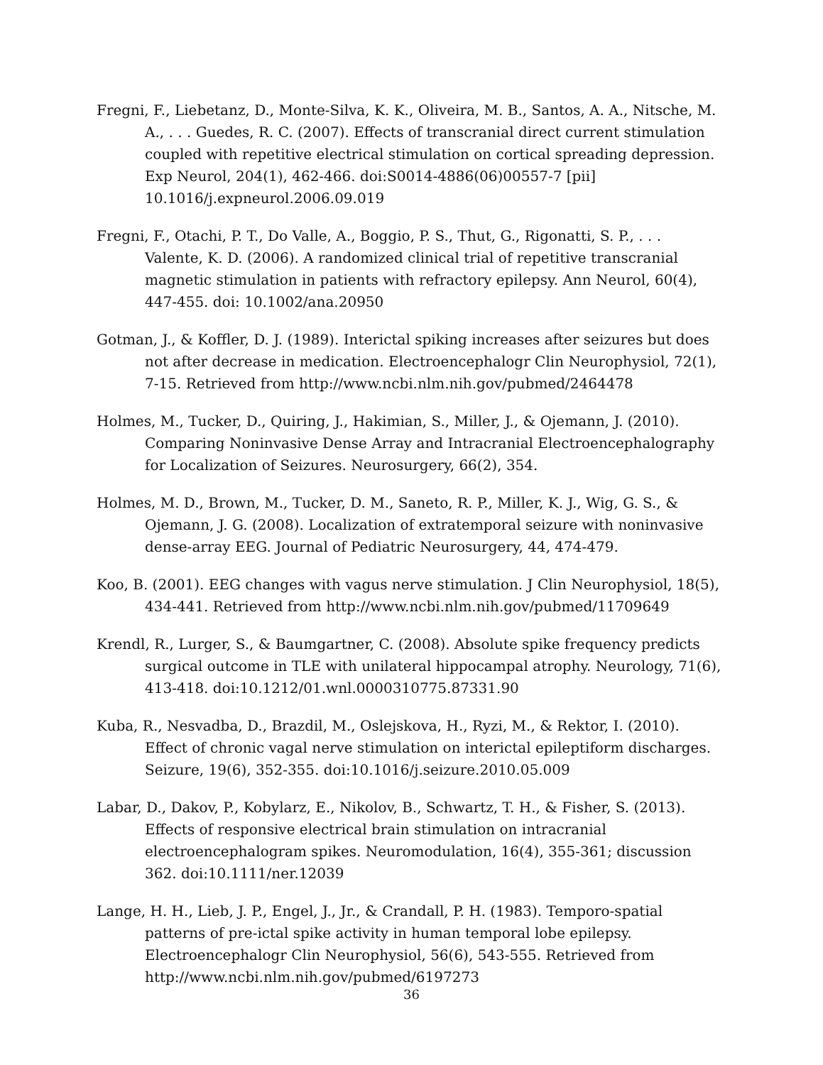Fregni, F., Liebetanz, D., Monte-Silva, K. K., Oliveira, M. B., Santos, A. A., Nitsche, M. A., . . . Guedes, R. C. (2007). Effects of transcranial direct current stimulation coupled with repetitive electrical stimulation on cortical spreading depression. Exp Neurol, 204(1), 462-466. doi:S0014-4886(06)00557-7 [pii] 10.1016/j.expneurol.2006.09.019
Fregni, F., Otachi, P. T., Do Valle, A., Boggio, P. S., Thut, G., Rigonatti, S. P., . . . Valente, K. D. (2006). A randomized clinical trial of repetitive transcranial magnetic stimulation in patients with refractory epilepsy. Ann Neurol, 60(4), 447-455. doi: 10.1002/ana.20950
Gotman, J., & Koffler, D. J. (1989). Interictal spiking increases after seizures but does not after decrease in medication. Electroencephalogr Clin Neurophysiol, 72(1), 7-15. Retrieved from http://www.ncbi.nlm.nih.gov/pubmed/2464478
Holmes, M., Tucker, D., Quiring, J., Hakimian, S., Miller, J., & Ojemann, J. (2010). Comparing Noninvasive Dense Array and Intracranial Electroencephalography for Localization of Seizures. Neurosurgery, 66(2), 354.
Holmes, M. D., Brown, M., Tucker, D. M., Saneto, R. P., Miller, K. J., Wig, G. S., & Ojemann, J. G. (2008). Localization of extratemporal seizure with noninvasive dense-array EEG. Journal of Pediatric Neurosurgery, 44, 474-479.
Koo, B. (2001). EEG changes with vagus nerve stimulation. J Clin Neurophysiol, 18(5), 434-441. Retrieved from http://www.ncbi.nlm.nih.gov/pubmed/11709649
Krendl, R., Lurger, S., & Baumgartner, C. (2008). Absolute spike frequency predicts surgical outcome in TLE with unilateral hippocampal atrophy. Neurology, 71(6), 413-418. doi:10.1212/01.wnl.0000310775.87331.90
Kuba, R., Nesvadba, D., Brazdil, M., Oslejskova, H., Ryzi, M., & Rektor, I. (2010). Effect of chronic vagal nerve stimulation on interictal epileptiform discharges. Seizure, 19(6), 352-355. doi:10.1016/j.seizure.2010.05.009
Labar, D., Dakov, P., Kobylarz, E., Nikolov, B., Schwartz, T. H., & Fisher, S. (2013). Effects of responsive electrical brain stimulation on intracranial electroencephalogram spikes. Neuromodulation, 16(4), 355-361; discussion 362. doi:10.1111/ner.12039
Lange, H. H., Lieb, J. P., Engel, J., Jr., & Crandall, P. H. (1983). Temporo-spatial patterns of pre-ictal spike activity in human temporal lobe epilepsy. Electroencephalogr Clin Neurophysiol, 56(6), 543-555. Retrieved from http://www.ncbi.nlm.nih.gov/pubmed/6197273
36